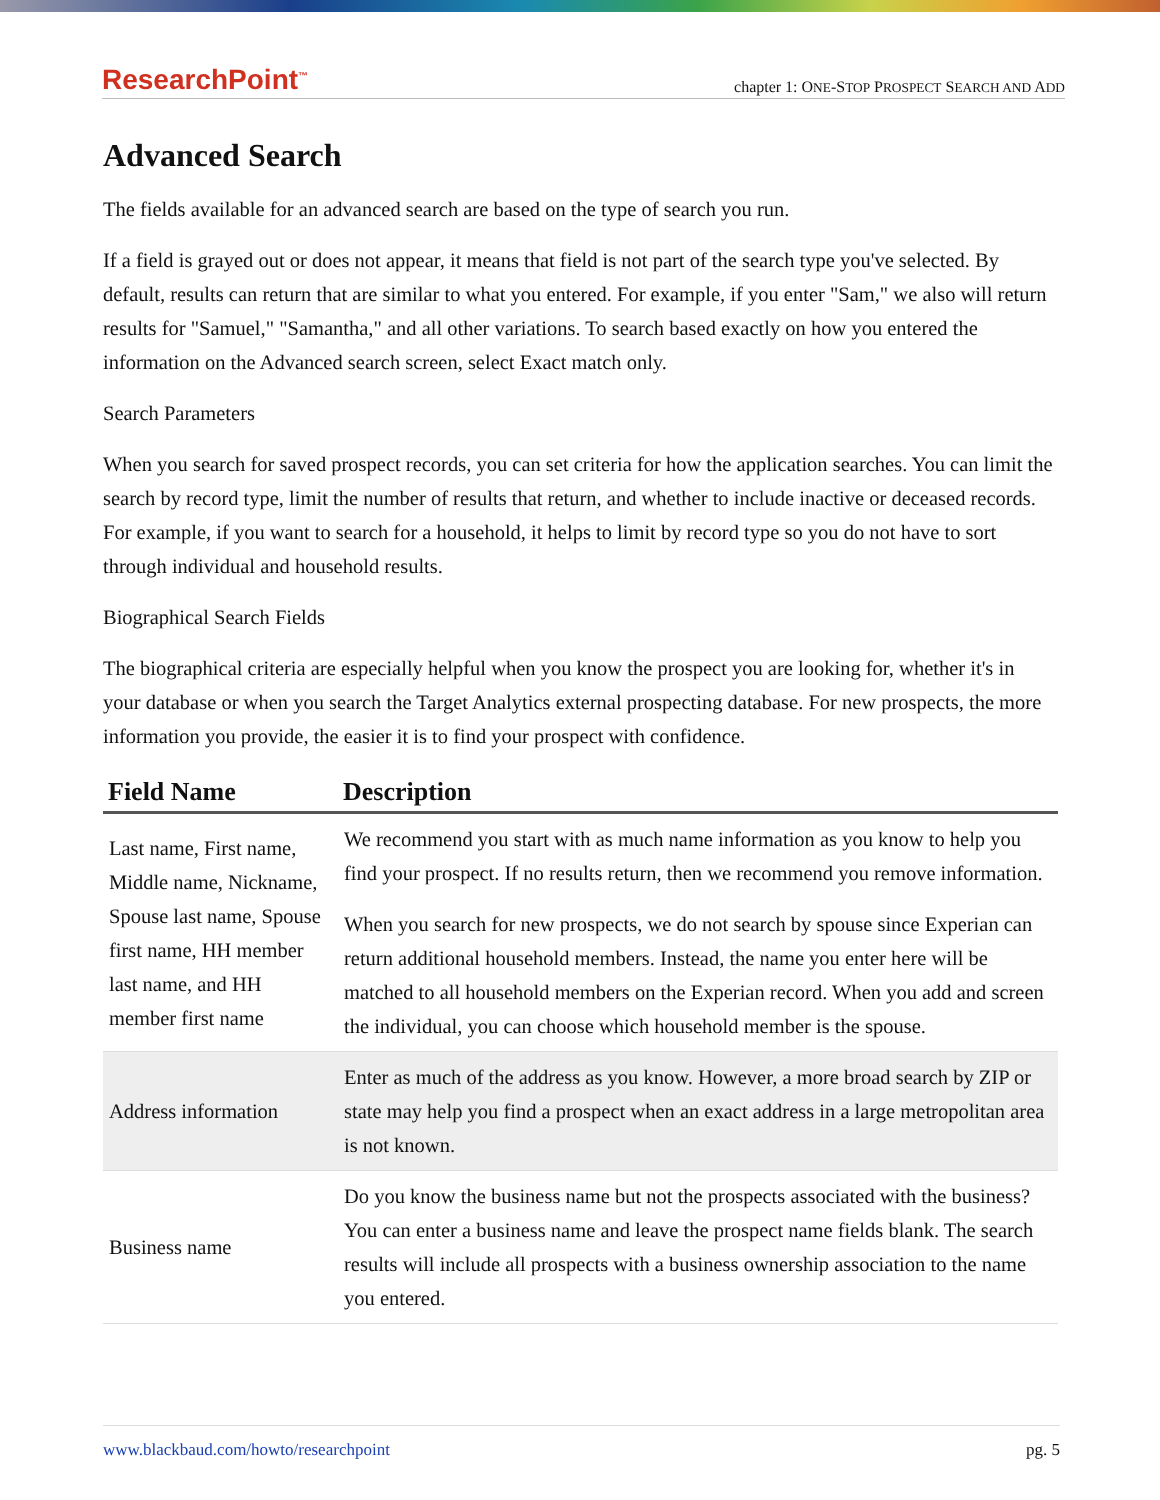ResearchPoint<sup>™</sup> chapter 1: ONE-STOP PROSPECT SEARCH AND ADD
Advanced Search
The fields available for an advanced search are based on the type of search you run.
If a field is grayed out or does not appear, it means that field is not part of the search type you've selected. By default, results can return that are similar to what you entered. For example, if you enter "Sam," we also will return results for "Samuel," "Samantha," and all other variations. To search based exactly on how you entered the information on the Advanced search screen, select Exact match only.
Search Parameters
When you search for saved prospect records, you can set criteria for how the application searches. You can limit the search by record type, limit the number of results that return, and whether to include inactive or deceased records. For example, if you want to search for a household, it helps to limit by record type so you do not have to sort through individual and household results.
Biographical Search Fields
The biographical criteria are especially helpful when you know the prospect you are looking for, whether it's in your database or when you search the Target Analytics external prospecting database. For new prospects, the more information you provide, the easier it is to find your prospect with confidence.
| Field Name | Description |
| --- | --- |
| Last name, First name, Middle name, Nickname, Spouse last name, Spouse first name, HH member last name, and HH member first name | We recommend you start with as much name information as you know to help you find your prospect. If no results return, then we recommend you remove information. When you search for new prospects, we do not search by spouse since Experian can return additional household members. Instead, the name you enter here will be matched to all household members on the Experian record. When you add and screen the individual, you can choose which household member is the spouse. |
| Address information | Enter as much of the address as you know. However, a more broad search by ZIP or state may help you find a prospect when an exact address in a large metropolitan area is not known. |
| Business name | Do you know the business name but not the prospects associated with the business? You can enter a business name and leave the prospect name fields blank. The search results will include all prospects with a business ownership association to the name you entered. |
www.blackbaud.com/howto/researchpoint pg. 5